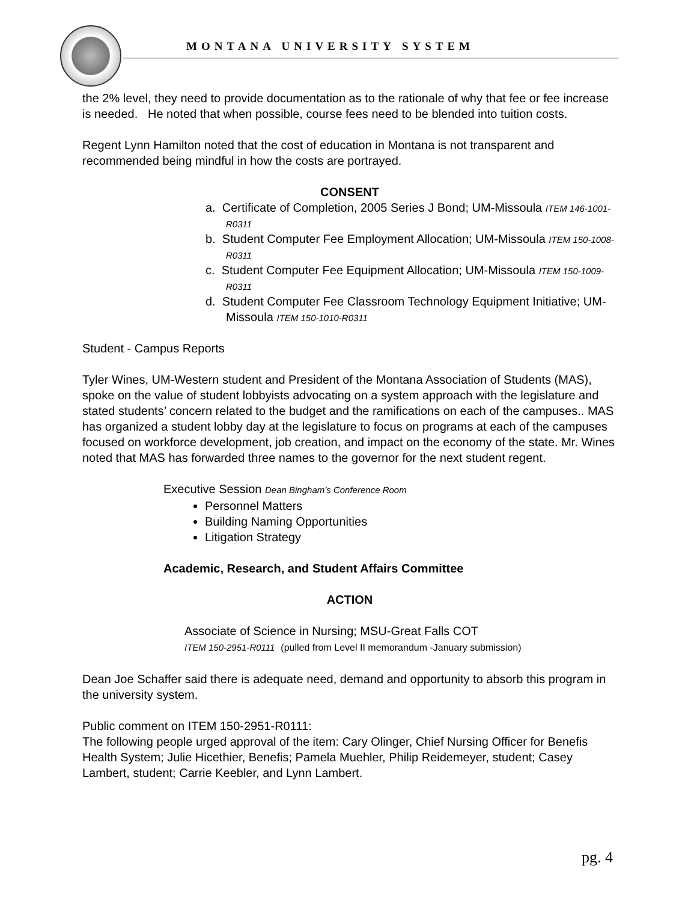MONTANA UNIVERSITY SYSTEM
the 2% level, they need to provide documentation as to the rationale of why that fee or fee increase is needed. He noted that when possible, course fees need to be blended into tuition costs.
Regent Lynn Hamilton noted that the cost of education in Montana is not transparent and recommended being mindful in how the costs are portrayed.
CONSENT
a. Certificate of Completion, 2005 Series J Bond; UM-Missoula ITEM 146-1001-R0311
b. Student Computer Fee Employment Allocation; UM-Missoula ITEM 150-1008-R0311
c. Student Computer Fee Equipment Allocation; UM-Missoula ITEM 150-1009-R0311
d. Student Computer Fee Classroom Technology Equipment Initiative; UM-Missoula ITEM 150-1010-R0311
Student - Campus Reports
Tyler Wines, UM-Western student and President of the Montana Association of Students (MAS), spoke on the value of student lobbyists advocating on a system approach with the legislature and stated students’ concern related to the budget and the ramifications on each of the campuses.. MAS has organized a student lobby day at the legislature to focus on programs at each of the campuses focused on workforce development, job creation, and impact on the economy of the state. Mr. Wines noted that MAS has forwarded three names to the governor for the next student regent.
Executive Session Dean Bingham’s Conference Room
Personnel Matters
Building Naming Opportunities
Litigation Strategy
Academic, Research, and Student Affairs Committee
ACTION
Associate of Science in Nursing; MSU-Great Falls COT
ITEM 150-2951-R0111 (pulled from Level II memorandum -January submission)
Dean Joe Schaffer said there is adequate need, demand and opportunity to absorb this program in the university system.
Public comment on ITEM 150-2951-R0111:
The following people urged approval of the item: Cary Olinger, Chief Nursing Officer for Benefis Health System; Julie Hicethier, Benefis; Pamela Muehler, Philip Reidemeyer, student; Casey Lambert, student; Carrie Keebler, and Lynn Lambert.
pg. 4